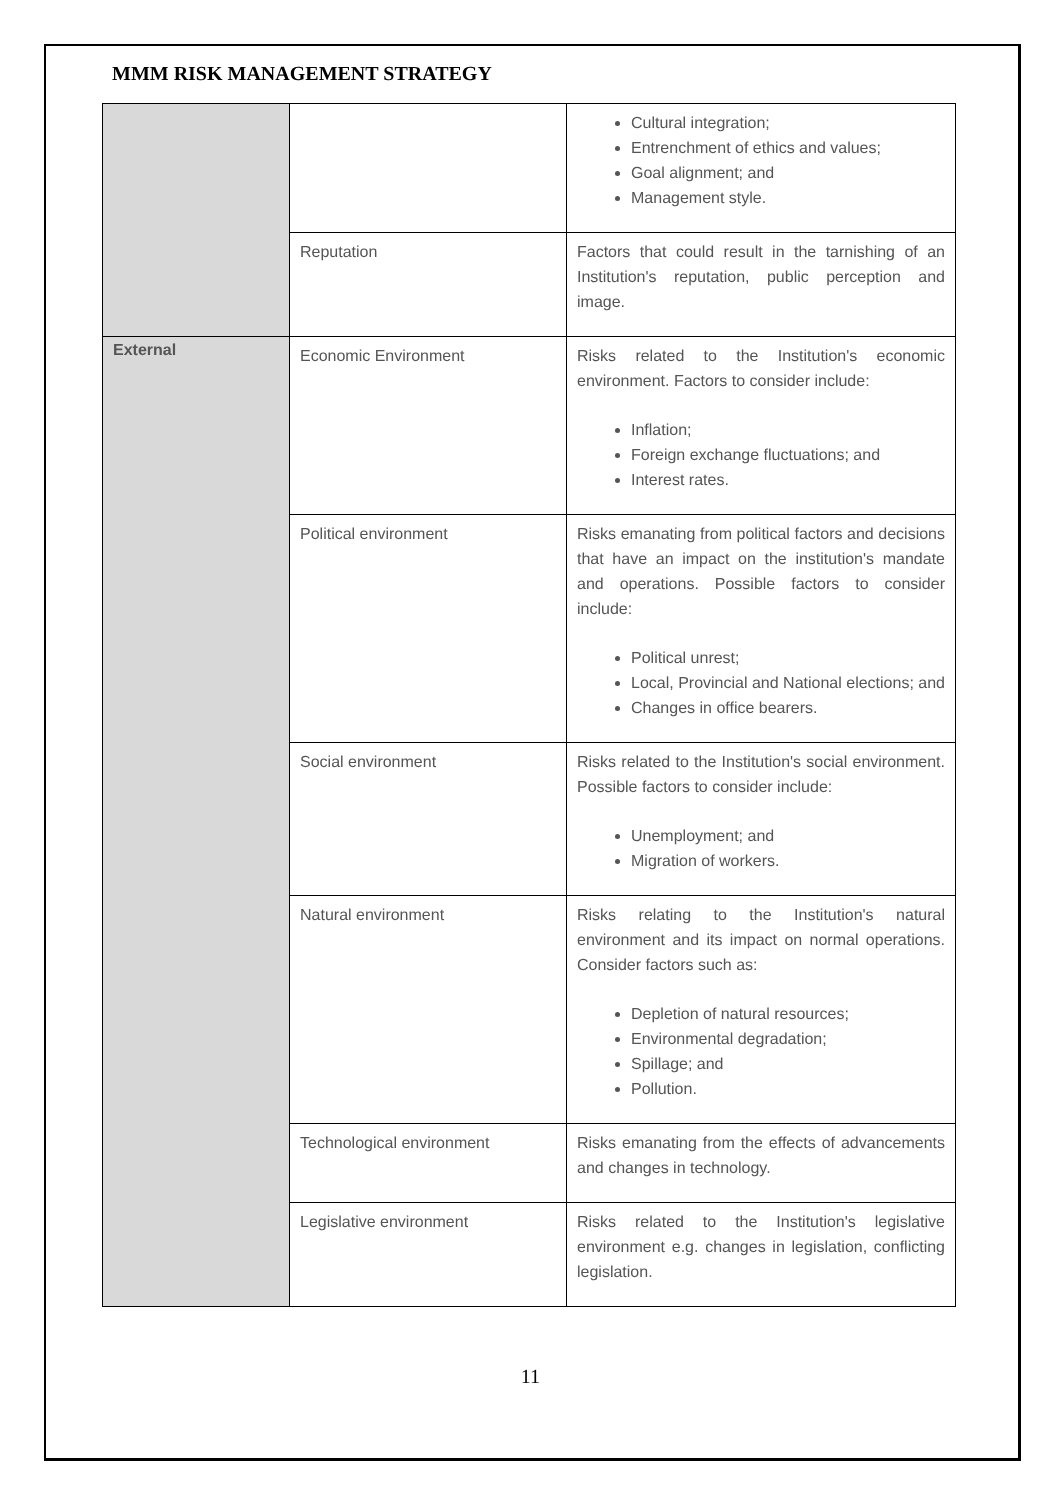MMM RISK MANAGEMENT STRATEGY
| | | Cultural integration; Entrenchment of ethics and values; Goal alignment; and Management style. |
| | Reputation | Factors that could result in the tarnishing of an Institution's reputation, public perception and image. |
| External | Economic Environment | Risks related to the Institution's economic environment. Factors to consider include: Inflation; Foreign exchange fluctuations; and Interest rates. |
| | Political environment | Risks emanating from political factors and decisions that have an impact on the institution's mandate and operations. Possible factors to consider include: Political unrest; Local, Provincial and National elections; and Changes in office bearers. |
| | Social environment | Risks related to the Institution's social environment. Possible factors to consider include: Unemployment; and Migration of workers. |
| | Natural environment | Risks relating to the Institution's natural environment and its impact on normal operations. Consider factors such as: Depletion of natural resources; Environmental degradation; Spillage; and Pollution. |
| | Technological environment | Risks emanating from the effects of advancements and changes in technology. |
| | Legislative environment | Risks related to the Institution's legislative environment e.g. changes in legislation, conflicting legislation. |
11